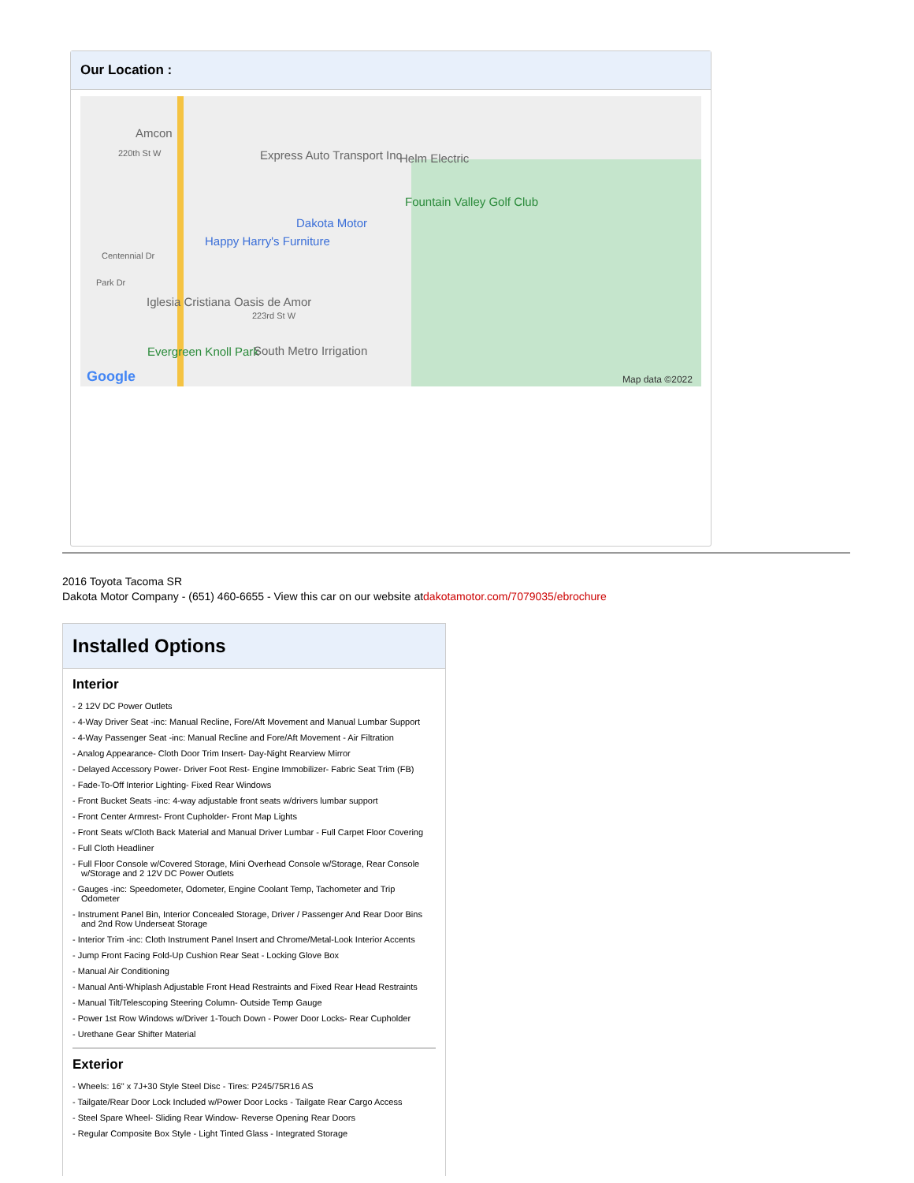Our Location :
Amcon
220th St W Express Auto Transport Inc Helm Electric
Fountain Valley Golf Club
Dakota Motor
Happy Harry's Furniture
Centennial Dr
Park Dr
Iglesia Cristiana Oasis de Amor
223rd St W
Evergreen Knoll Park South Metro Irrigation
Google Map data ©2022
2016 Toyota Tacoma SR
Dakota Motor Company - (651) 460-6655 - View this car on our website atdakotamotor.com/7079035/ebrochure
Installed Options
Interior
- 2 12V DC Power Outlets
- 4-Way Driver Seat -inc: Manual Recline, Fore/Aft Movement and Manual Lumbar Support
- 4-Way Passenger Seat -inc: Manual Recline and Fore/Aft Movement - Air Filtration
- Analog Appearance- Cloth Door Trim Insert- Day-Night Rearview Mirror
- Delayed Accessory Power- Driver Foot Rest- Engine Immobilizer- Fabric Seat Trim (FB)
- Fade-To-Off Interior Lighting- Fixed Rear Windows
- Front Bucket Seats -inc: 4-way adjustable front seats w/drivers lumbar support
- Front Center Armrest- Front Cupholder- Front Map Lights
- Front Seats w/Cloth Back Material and Manual Driver Lumbar - Full Carpet Floor Covering
- Full Cloth Headliner
- Full Floor Console w/Covered Storage, Mini Overhead Console w/Storage, Rear Console w/Storage and 2 12V DC Power Outlets
- Gauges -inc: Speedometer, Odometer, Engine Coolant Temp, Tachometer and Trip Odometer
- Instrument Panel Bin, Interior Concealed Storage, Driver / Passenger And Rear Door Bins and 2nd Row Underseat Storage
- Interior Trim -inc: Cloth Instrument Panel Insert and Chrome/Metal-Look Interior Accents
- Jump Front Facing Fold-Up Cushion Rear Seat - Locking Glove Box
- Manual Air Conditioning
- Manual Anti-Whiplash Adjustable Front Head Restraints and Fixed Rear Head Restraints
- Manual Tilt/Telescoping Steering Column- Outside Temp Gauge
- Power 1st Row Windows w/Driver 1-Touch Down - Power Door Locks- Rear Cupholder
- Urethane Gear Shifter Material
Exterior
- Wheels: 16" x 7J+30 Style Steel Disc - Tires: P245/75R16 AS
- Tailgate/Rear Door Lock Included w/Power Door Locks - Tailgate Rear Cargo Access
- Steel Spare Wheel- Sliding Rear Window- Reverse Opening Rear Doors
- Regular Composite Box Style - Light Tinted Glass - Integrated Storage